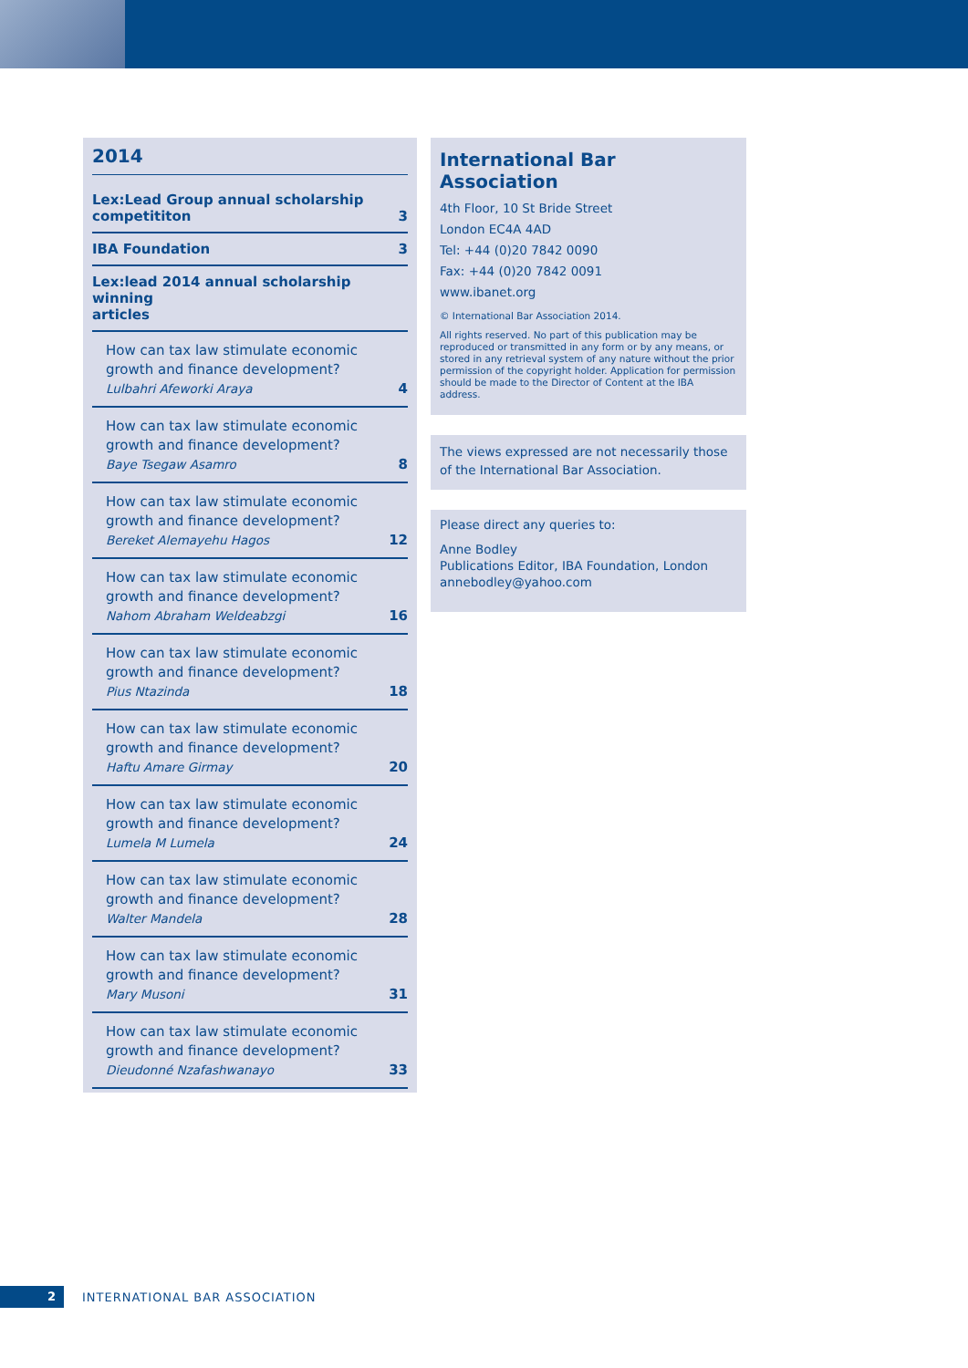2014
Lex:Lead Group annual scholarship
competititon 3
IBA Foundation 3
Lex:lead 2014 annual scholarship winning
articles
How can tax law stimulate economic growth and finance development?
Lulbahri Afeworki Araya 4
How can tax law stimulate economic growth and finance development?
Baye Tsegaw Asamro 8
How can tax law stimulate economic growth and finance development?
Bereket Alemayehu Hagos 12
How can tax law stimulate economic growth and finance development?
Nahom Abraham Weldeabzgi 16
How can tax law stimulate economic growth and finance development?
Pius Ntazinda 18
How can tax law stimulate economic growth and finance development?
Haftu Amare Girmay 20
How can tax law stimulate economic growth and finance development?
Lumela M Lumela 24
How can tax law stimulate economic growth and finance development?
Walter Mandela 28
How can tax law stimulate economic growth and finance development?
Mary Musoni 31
How can tax law stimulate economic growth and finance development?
Dieudonné Nzafashwanayo 33
International Bar Association
4th Floor, 10 St Bride Street
London EC4A 4AD
Tel: +44 (0)20 7842 0090
Fax: +44 (0)20 7842 0091
www.ibanet.org
© International Bar Association 2014.
All rights reserved. No part of this publication may be reproduced or transmitted in any form or by any means, or stored in any retrieval system of any nature without the prior permission of the copyright holder. Application for permission should be made to the Director of Content at the IBA address.
The views expressed are not necessarily those of the International Bar Association.
Please direct any queries to:
Anne Bodley
Publications Editor, IBA Foundation, London
annebodley@yahoo.com
2
INTERNATIONAL BAR ASSOCIATION